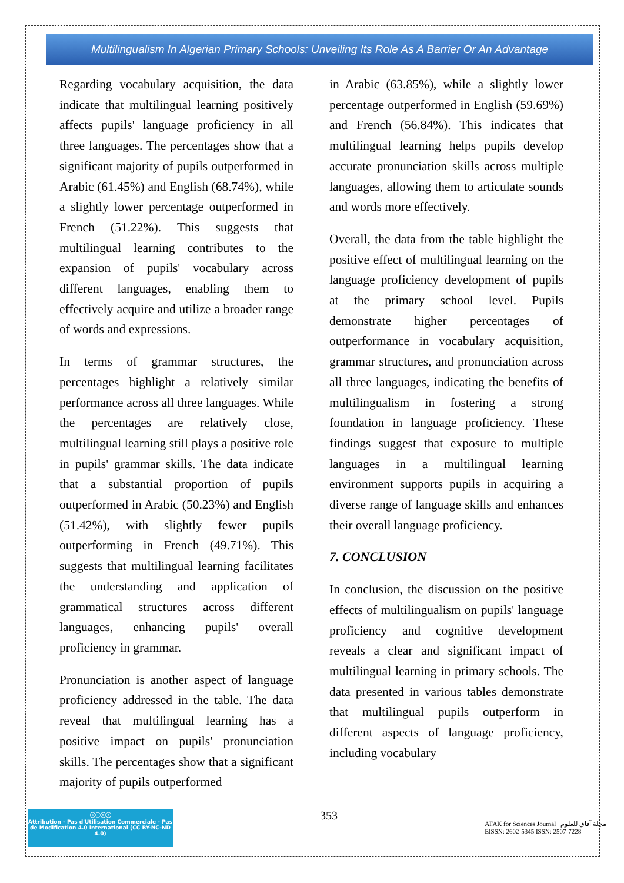Multilingualism In Algerian Primary Schools: Unveiling Its Role As A Barrier Or An Advantage
Regarding vocabulary acquisition, the data indicate that multilingual learning positively affects pupils' language proficiency in all three languages. The percentages show that a significant majority of pupils outperformed in Arabic (61.45%) and English (68.74%), while a slightly lower percentage outperformed in French (51.22%). This suggests that multilingual learning contributes to the expansion of pupils' vocabulary across different languages, enabling them to effectively acquire and utilize a broader range of words and expressions.
In terms of grammar structures, the percentages highlight a relatively similar performance across all three languages. While the percentages are relatively close, multilingual learning still plays a positive role in pupils' grammar skills. The data indicate that a substantial proportion of pupils outperformed in Arabic (50.23%) and English (51.42%), with slightly fewer pupils outperforming in French (49.71%). This suggests that multilingual learning facilitates the understanding and application of grammatical structures across different languages, enhancing pupils' overall proficiency in grammar.
Pronunciation is another aspect of language proficiency addressed in the table. The data reveal that multilingual learning has a positive impact on pupils' pronunciation skills. The percentages show that a significant majority of pupils outperformed
in Arabic (63.85%), while a slightly lower percentage outperformed in English (59.69%) and French (56.84%). This indicates that multilingual learning helps pupils develop accurate pronunciation skills across multiple languages, allowing them to articulate sounds and words more effectively.
Overall, the data from the table highlight the positive effect of multilingual learning on the language proficiency development of pupils at the primary school level. Pupils demonstrate higher percentages of outperformance in vocabulary acquisition, grammar structures, and pronunciation across all three languages, indicating the benefits of multilingualism in fostering a strong foundation in language proficiency. These findings suggest that exposure to multiple languages in a multilingual learning environment supports pupils in acquiring a diverse range of language skills and enhances their overall language proficiency.
7. CONCLUSION
In conclusion, the discussion on the positive effects of multilingualism on pupils' language proficiency and cognitive development reveals a clear and significant impact of multilingual learning in primary schools. The data presented in various tables demonstrate that multilingual pupils outperform in different aspects of language proficiency, including vocabulary
ⓒⓘⓢⓔ
Attribution - Pas d'Utilisation Commerciale - Pas de Modification 4.0 International (CC BY-NC-ND 4.0)
353
AFAK for Sciences Journal مجلة آفاق للعلوم
EISSN: 2602-5345 ISSN: 2507-7228